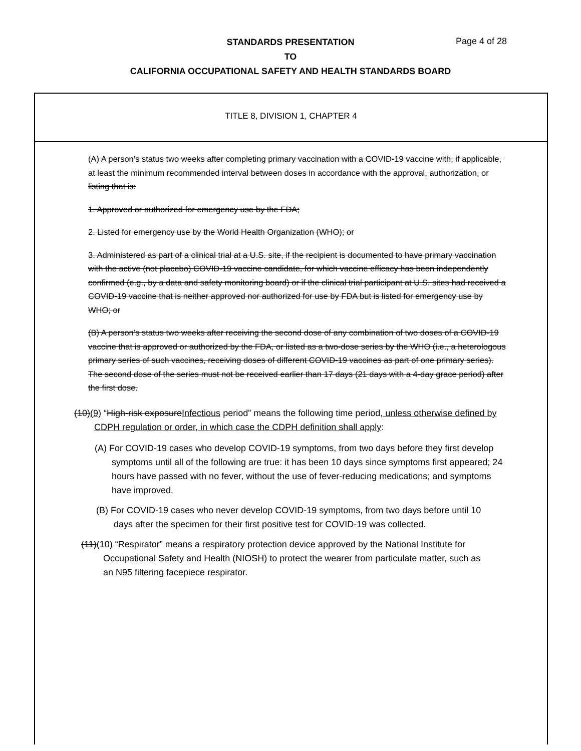STANDARDS PRESENTATION
TO
CALIFORNIA OCCUPATIONAL SAFETY AND HEALTH STANDARDS BOARD
Page 4 of 28
TITLE 8, DIVISION 1, CHAPTER 4
(A) A person’s status two weeks after completing primary vaccination with a COVID-19 vaccine with, if applicable, at least the minimum recommended interval between doses in accordance with the approval, authorization, or listing that is:
1. Approved or authorized for emergency use by the FDA;
2. Listed for emergency use by the World Health Organization (WHO); or
3. Administered as part of a clinical trial at a U.S. site, if the recipient is documented to have primary vaccination with the active (not placebo) COVID-19 vaccine candidate, for which vaccine efficacy has been independently confirmed (e.g., by a data and safety monitoring board) or if the clinical trial participant at U.S. sites had received a COVID-19 vaccine that is neither approved nor authorized for use by FDA but is listed for emergency use by WHO; or
(B) A person’s status two weeks after receiving the second dose of any combination of two doses of a COVID-19 vaccine that is approved or authorized by the FDA, or listed as a two-dose series by the WHO (i.e., a heterologous primary series of such vaccines, receiving doses of different COVID-19 vaccines as part of one primary series). The second dose of the series must not be received earlier than 17 days (21 days with a 4-day grace period) after the first dose.
(10)(9) “High-risk exposureInfectious period” means the following time period, unless otherwise defined by CDPH regulation or order, in which case the CDPH definition shall apply:
(A) For COVID-19 cases who develop COVID-19 symptoms, from two days before they first develop symptoms until all of the following are true: it has been 10 days since symptoms first appeared; 24 hours have passed with no fever, without the use of fever-reducing medications; and symptoms have improved.
(B) For COVID-19 cases who never develop COVID-19 symptoms, from two days before until 10 days after the specimen for their first positive test for COVID-19 was collected.
(11)(10) “Respirator” means a respiratory protection device approved by the National Institute for Occupational Safety and Health (NIOSH) to protect the wearer from particulate matter, such as an N95 filtering facepiece respirator.